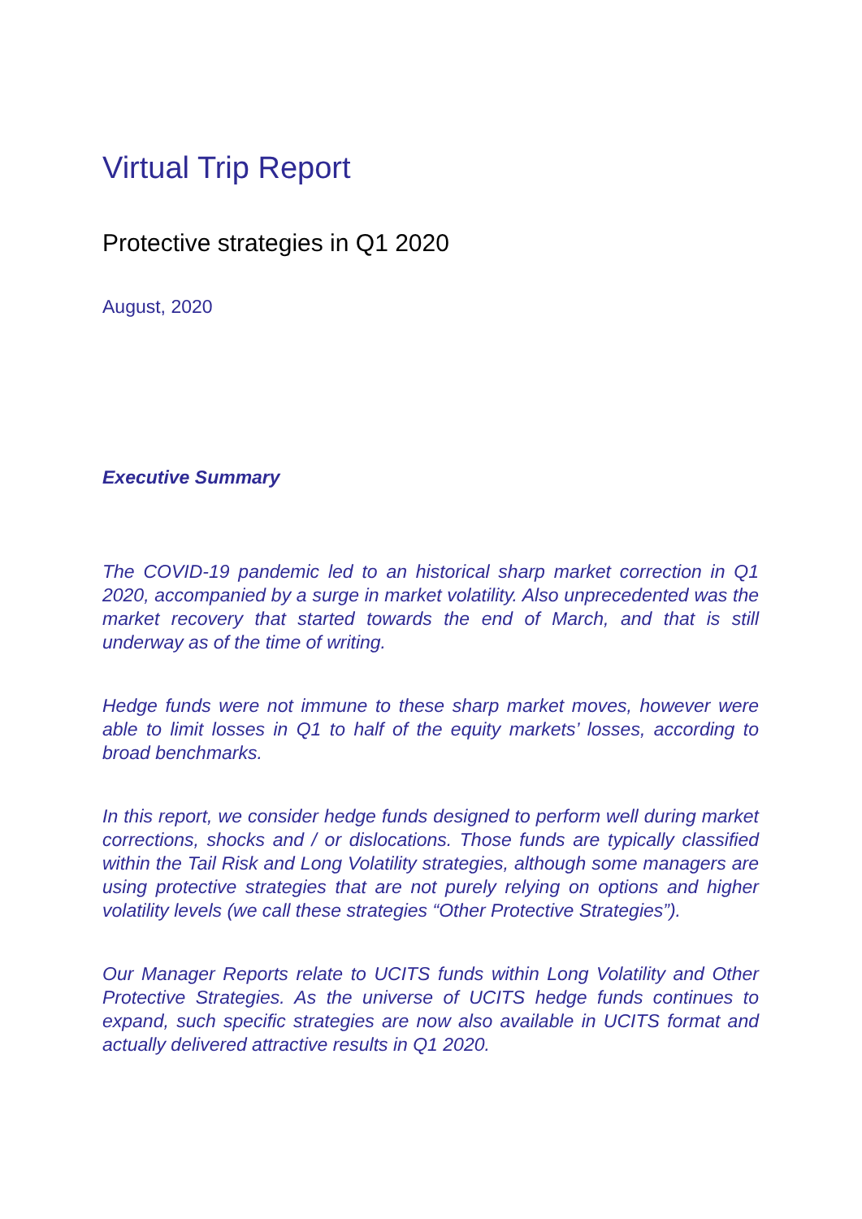Virtual Trip Report
Protective strategies in Q1 2020
August, 2020
Executive Summary
The COVID-19 pandemic led to an historical sharp market correction in Q1 2020, accompanied by a surge in market volatility. Also unprecedented was the market recovery that started towards the end of March, and that is still underway as of the time of writing.
Hedge funds were not immune to these sharp market moves, however were able to limit losses in Q1 to half of the equity markets’ losses, according to broad benchmarks.
In this report, we consider hedge funds designed to perform well during market corrections, shocks and / or dislocations. Those funds are typically classified within the Tail Risk and Long Volatility strategies, although some managers are using protective strategies that are not purely relying on options and higher volatility levels (we call these strategies “Other Protective Strategies”).
Our Manager Reports relate to UCITS funds within Long Volatility and Other Protective Strategies. As the universe of UCITS hedge funds continues to expand, such specific strategies are now also available in UCITS format and actually delivered attractive results in Q1 2020.